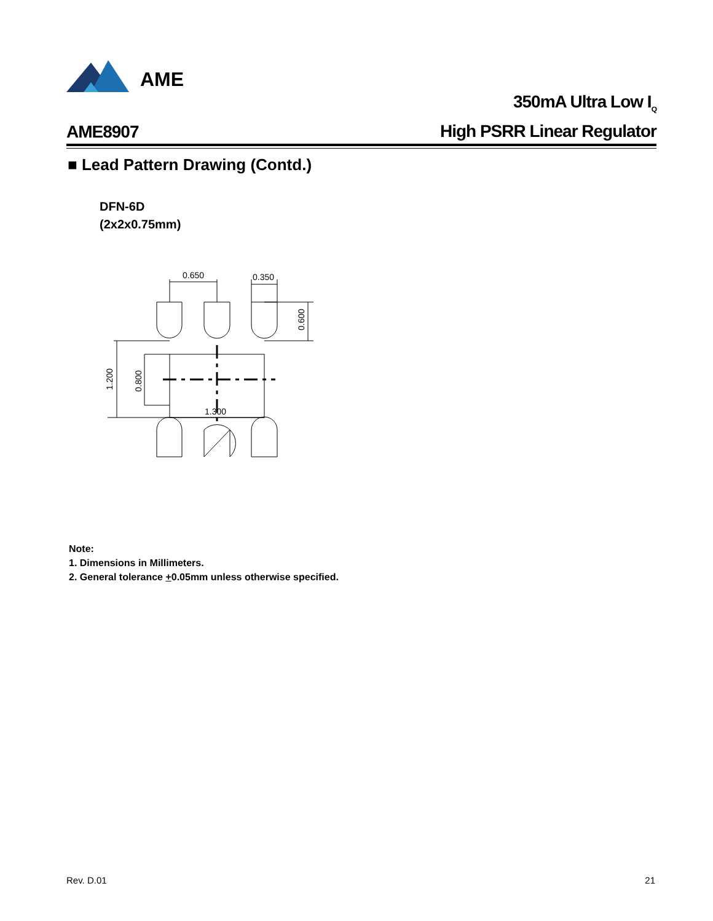AME
AME8907
350mA Ultra Low I<sub>Q</sub>
High PSRR Linear Regulator
■ Lead Pattern Drawing (Contd.)
DFN-6D
(2x2x0.75mm)
0.650
0.350
0.600
1.200
0.800
1.300
Note:
1. Dimensions in Millimeters.
2. General tolerance +0.05mm unless otherwise specified.
Rev. D.01 21